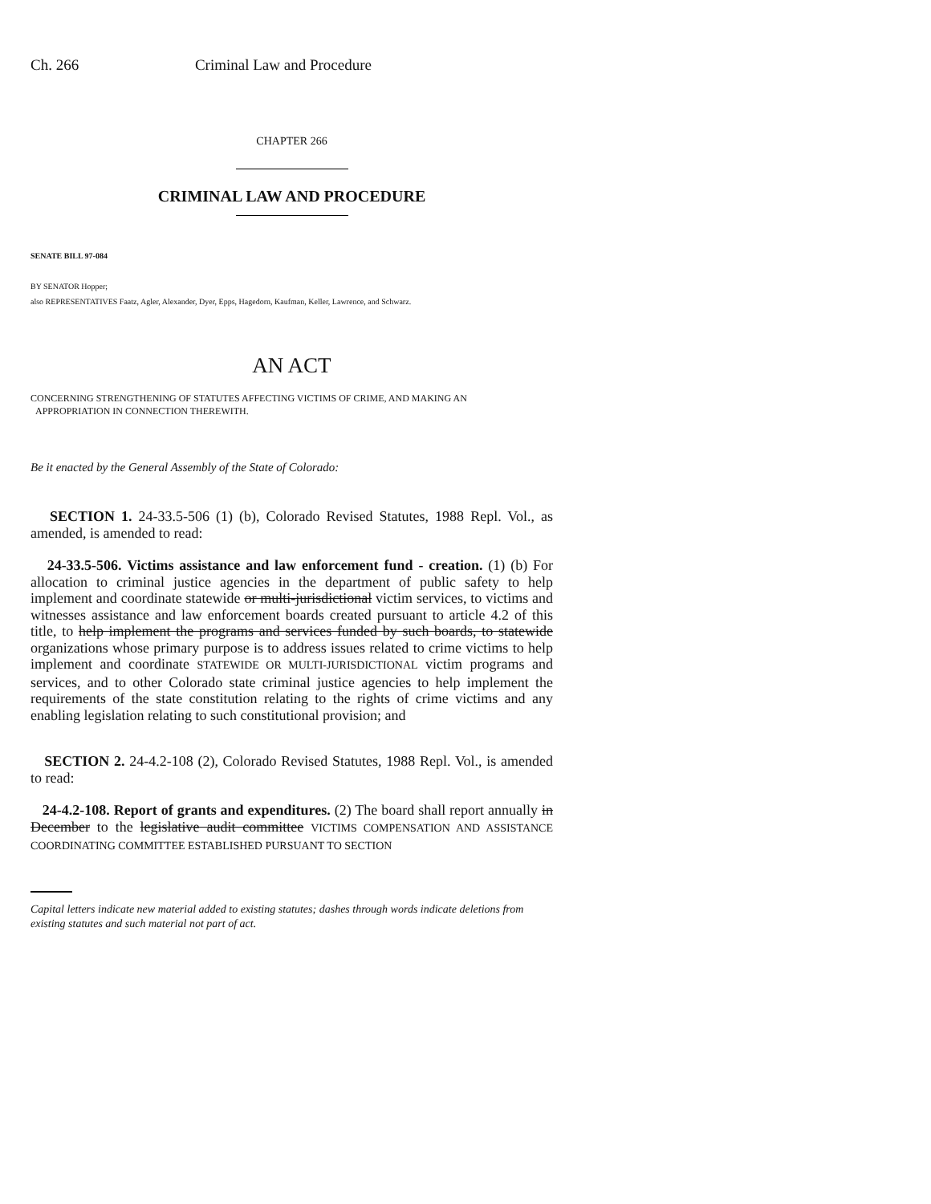Ch. 266 Criminal Law and Procedure
CHAPTER 266
CRIMINAL LAW AND PROCEDURE
SENATE BILL 97-084
BY SENATOR Hopper;
also REPRESENTATIVES Faatz, Agler, Alexander, Dyer, Epps, Hagedorn, Kaufman, Keller, Lawrence, and Schwarz.
AN ACT
CONCERNING STRENGTHENING OF STATUTES AFFECTING VICTIMS OF CRIME, AND MAKING AN
APPROPRIATION IN CONNECTION THEREWITH.
Be it enacted by the General Assembly of the State of Colorado:
SECTION 1. 24-33.5-506 (1) (b), Colorado Revised Statutes, 1988 Repl. Vol., as amended, is amended to read:
24-33.5-506. Victims assistance and law enforcement fund - creation. (1) (b) For allocation to criminal justice agencies in the department of public safety to help implement and coordinate statewide or multi-jurisdictional victim services, to victims and witnesses assistance and law enforcement boards created pursuant to article 4.2 of this title, to help implement the programs and services funded by such boards, to statewide organizations whose primary purpose is to address issues related to crime victims to help implement and coordinate STATEWIDE OR MULTI-JURISDICTIONAL victim programs and services, and to other Colorado state criminal justice agencies to help implement the requirements of the state constitution relating to the rights of crime victims and any enabling legislation relating to such constitutional provision; and
SECTION 2. 24-4.2-108 (2), Colorado Revised Statutes, 1988 Repl. Vol., is amended to read:
24-4.2-108. Report of grants and expenditures. (2) The board shall report annually in December to the legislative audit committee VICTIMS COMPENSATION AND ASSISTANCE COORDINATING COMMITTEE ESTABLISHED PURSUANT TO SECTION
Capital letters indicate new material added to existing statutes; dashes through words indicate deletions from existing statutes and such material not part of act.